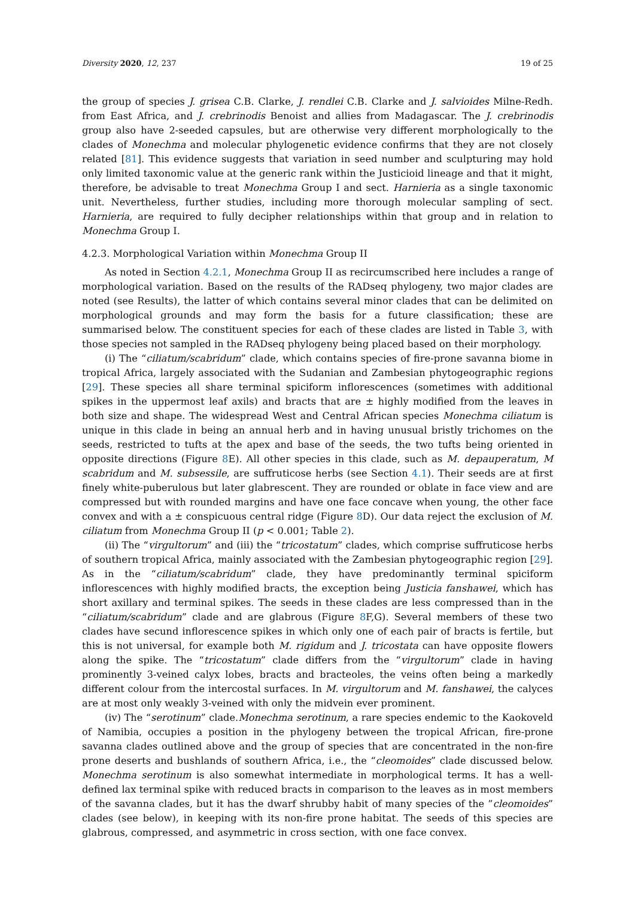Diversity 2020, 12, 237 19 of 25
the group of species J. grisea C.B. Clarke, J. rendlei C.B. Clarke and J. salvioides Milne-Redh. from East Africa, and J. crebrinodis Benoist and allies from Madagascar. The J. crebrinodis group also have 2-seeded capsules, but are otherwise very different morphologically to the clades of Monechma and molecular phylogenetic evidence confirms that they are not closely related [81]. This evidence suggests that variation in seed number and sculpturing may hold only limited taxonomic value at the generic rank within the Justicioid lineage and that it might, therefore, be advisable to treat Monechma Group I and sect. Harnieria as a single taxonomic unit. Nevertheless, further studies, including more thorough molecular sampling of sect. Harnieria, are required to fully decipher relationships within that group and in relation to Monechma Group I.
4.2.3. Morphological Variation within Monechma Group II
As noted in Section 4.2.1, Monechma Group II as recircumscribed here includes a range of morphological variation. Based on the results of the RADseq phylogeny, two major clades are noted (see Results), the latter of which contains several minor clades that can be delimited on morphological grounds and may form the basis for a future classification; these are summarised below. The constituent species for each of these clades are listed in Table 3, with those species not sampled in the RADseq phylogeny being placed based on their morphology.
(i) The “ciliatum/scabridum” clade, which contains species of fire-prone savanna biome in tropical Africa, largely associated with the Sudanian and Zambesian phytogeographic regions [29]. These species all share terminal spiciform inflorescences (sometimes with additional spikes in the uppermost leaf axils) and bracts that are ± highly modified from the leaves in both size and shape. The widespread West and Central African species Monechma ciliatum is unique in this clade in being an annual herb and in having unusual bristly trichomes on the seeds, restricted to tufts at the apex and base of the seeds, the two tufts being oriented in opposite directions (Figure 8 E). All other species in this clade, such as M. depauperatum, M scabridum and M. subsessile, are suffruticose herbs (see Section 4.1). Their seeds are at first finely white-puberulous but later glabrescent. They are rounded or oblate in face view and are compressed but with rounded margins and have one face concave when young, the other face convex and with a ± conspicuous central ridge (Figure 8 D). Our data reject the exclusion of M. ciliatum from Monechma Group II (p < 0.001; Table 2).
(ii) The “virgultorum” and (iii) the “tricostatum” clades, which comprise suffruticose herbs of southern tropical Africa, mainly associated with the Zambesian phytogeographic region [29]. As in the “ciliatum/scabridum” clade, they have predominantly terminal spiciform inflorescences with highly modified bracts, the exception being Justicia fanshawei, which has short axillary and terminal spikes. The seeds in these clades are less compressed than in the “ciliatum/scabridum” clade and are glabrous (Figure 8 F,G). Several members of these two clades have secund inflorescence spikes in which only one of each pair of bracts is fertile, but this is not universal, for example both M. rigidum and J. tricostata can have opposite flowers along the spike. The “tricostatum” clade differs from the “virgultorum” clade in having prominently 3-veined calyx lobes, bracts and bracteoles, the veins often being a markedly different colour from the intercostal surfaces. In M. virgultorum and M. fanshawei, the calyces are at most only weakly 3-veined with only the midvein ever prominent.
(iv) The “serotinum” clade.Monechma serotinum, a rare species endemic to the Kaokoveld of Namibia, occupies a position in the phylogeny between the tropical African, fire-prone savanna clades outlined above and the group of species that are concentrated in the non-fire prone deserts and bushlands of southern Africa, i.e., the “cleomoides” clade discussed below. Monechma serotinum is also somewhat intermediate in morphological terms. It has a well-defined lax terminal spike with reduced bracts in comparison to the leaves as in most members of the savanna clades, but it has the dwarf shrubby habit of many species of the ”cleomoides” clades (see below), in keeping with its non-fire prone habitat. The seeds of this species are glabrous, compressed, and asymmetric in cross section, with one face convex.